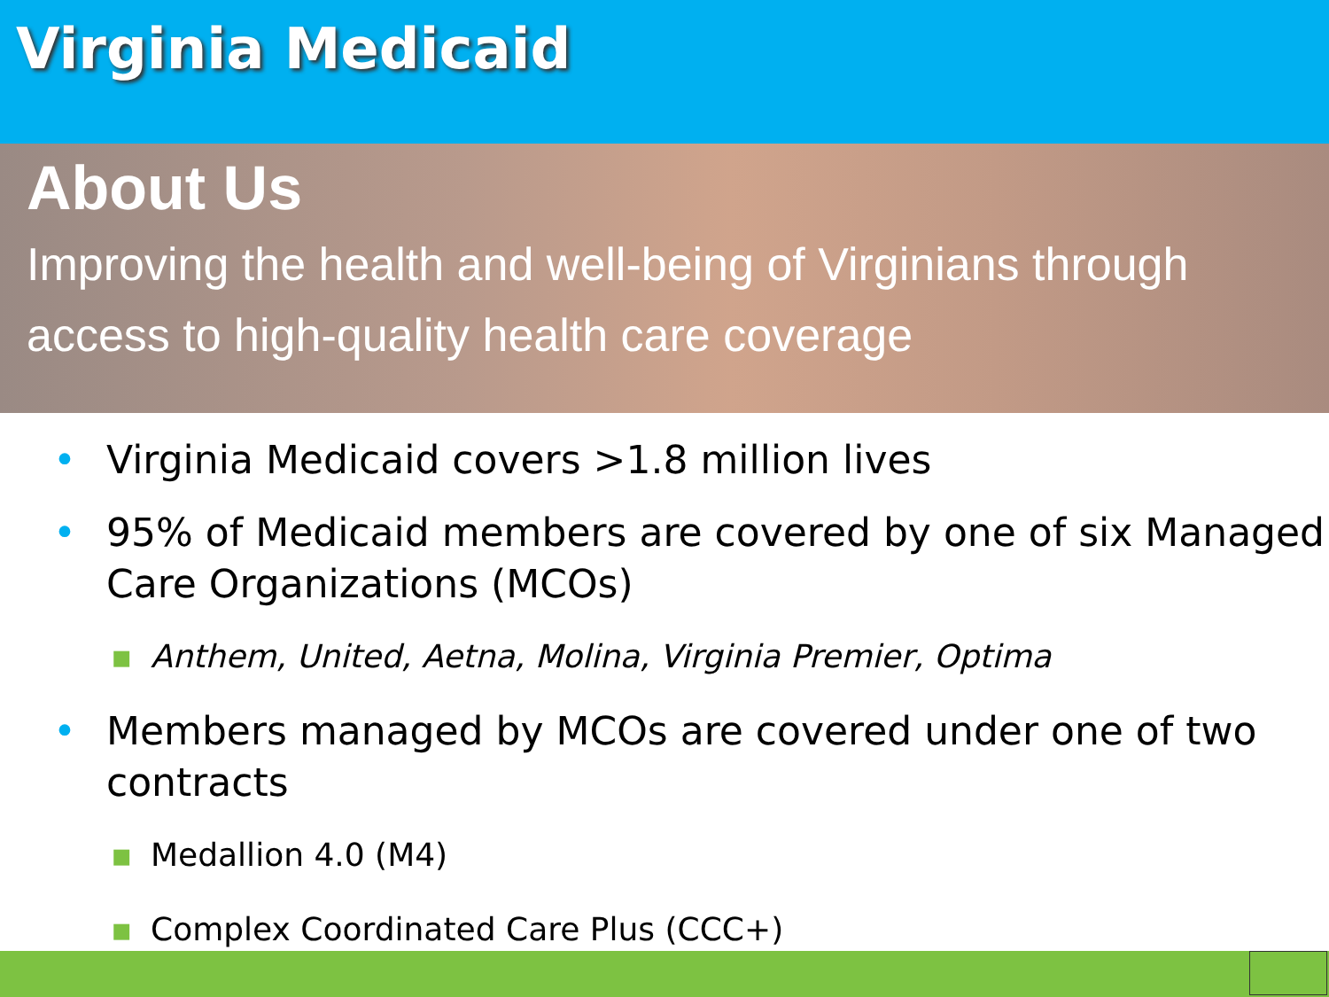Virginia Medicaid
About Us
Improving the health and well-being of Virginians through access to high-quality health care coverage
• Virginia Medicaid covers >1.8 million lives
• 95% of Medicaid members are covered by one of six Managed Care Organizations (MCOs)
▪ Anthem, United, Aetna, Molina, Virginia Premier, Optima
• Members managed by MCOs are covered under one of two contracts
▪ Medallion 4.0 (M4)
▪ Complex Coordinated Care Plus (CCC+)